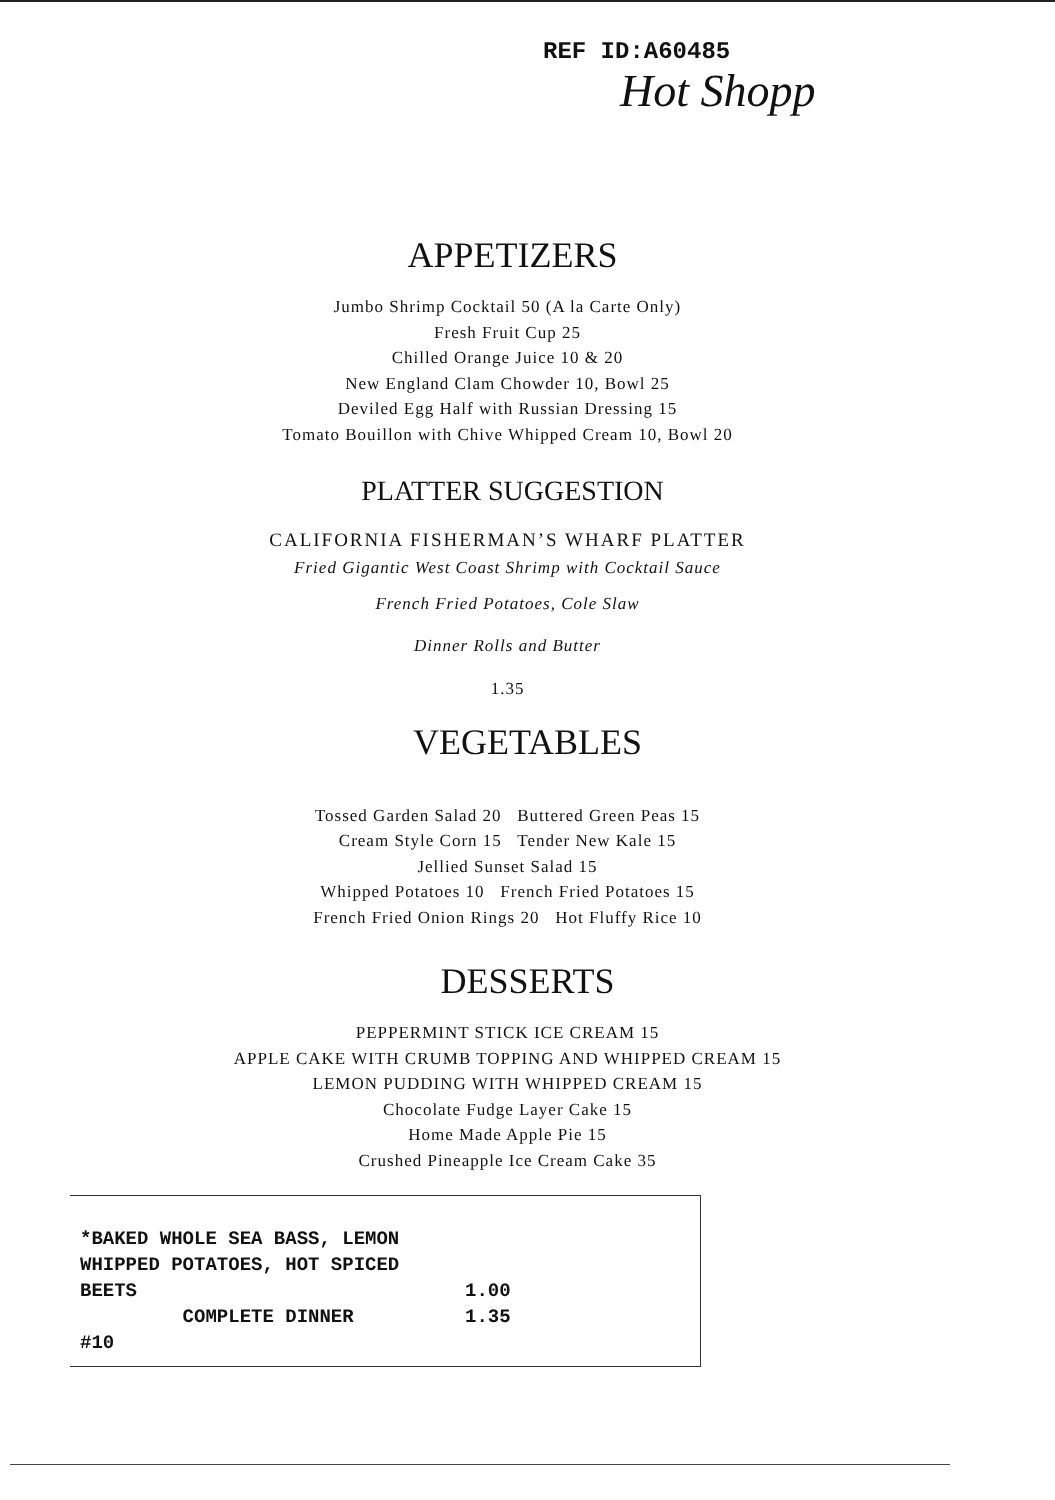REF ID:A60485
Hot Shopp
APPETIZERS
Jumbo Shrimp Cocktail 50 (A la Carte Only)
Fresh Fruit Cup 25
Chilled Orange Juice 10 & 20
New England Clam Chowder 10, Bowl 25
Deviled Egg Half with Russian Dressing 15
Tomato Bouillon with Chive Whipped Cream 10, Bowl 20
PLATTER SUGGESTION
CALIFORNIA FISHERMAN’S WHARF PLATTER
Fried Gigantic West Coast Shrimp with Cocktail Sauce
French Fried Potatoes, Cole Slaw
Dinner Rolls and Butter
1.35
VEGETABLES
Tossed Garden Salad 20 Buttered Green Peas 15
Cream Style Corn 15 Tender New Kale 15
Jellied Sunset Salad 15
Whipped Potatoes 10 French Fried Potatoes 15
French Fried Onion Rings 20 Hot Fluffy Rice 10
DESSERTS
PEPPERMINT STICK ICE CREAM 15
APPLE CAKE WITH CRUMB TOPPING AND WHIPPED CREAM 15
LEMON PUDDING WITH WHIPPED CREAM 15
Chocolate Fudge Layer Cake 15
Home Made Apple Pie 15
Crushed Pineapple Ice Cream Cake 35
*BAKED WHOLE SEA BASS, LEMON
WHIPPED POTATOES, HOT SPICED
BEETS 1.00
COMPLETE DINNER 1.35
#10